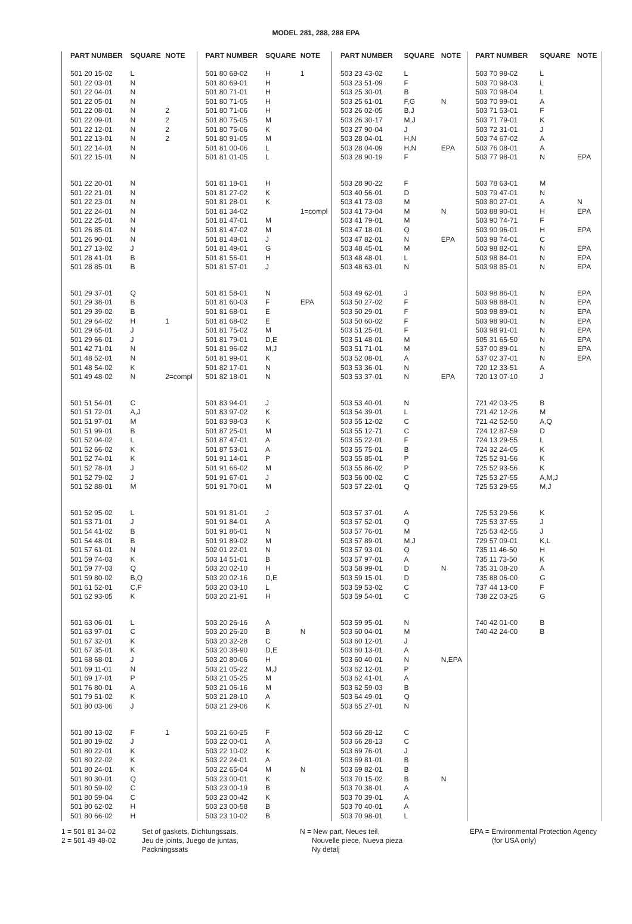MODEL 281, 288, 288 EPA
| PART NUMBER | SQUARE | NOTE |
| --- | --- | --- |
| 501 20 15-02 | L | |
| 501 22 03-01 | N | |
| 501 22 04-01 | N | |
| 501 22 05-01 | N | |
| 501 22 08-01 | N | 2 |
| 501 22 09-01 | N | 2 |
| 501 22 12-01 | N | 2 |
| 501 22 13-01 | N | 2 |
| 501 22 14-01 | N | |
| 501 22 15-01 | N | |
| 501 22 20-01 | N | |
| 501 22 21-01 | N | |
| 501 22 23-01 | N | |
| 501 22 24-01 | N | |
| 501 22 25-01 | N | |
| 501 26 85-01 | N | |
| 501 26 90-01 | N | |
| 501 27 13-02 | J | |
| 501 28 41-01 | B | |
| 501 28 85-01 | B | |
| 501 29 37-01 | Q | |
| 501 29 38-01 | B | |
| 501 29 39-02 | B | |
| 501 29 64-02 | H | 1 |
| 501 29 65-01 | J | |
| 501 29 66-01 | J | |
| 501 42 71-01 | N | |
| 501 48 52-01 | N | |
| 501 48 54-02 | K | |
| 501 49 48-02 | N | 2=compl |
| 501 51 54-01 | C | |
| 501 51 72-01 | A,J | |
| 501 51 97-01 | M | |
| 501 51 99-01 | B | |
| 501 52 04-02 | L | |
| 501 52 66-02 | K | |
| 501 52 74-01 | K | |
| 501 52 78-01 | J | |
| 501 52 79-02 | J | |
| 501 52 88-01 | M | |
| 501 52 95-02 | L | |
| 501 53 71-01 | J | |
| 501 54 41-02 | B | |
| 501 54 48-01 | B | |
| 501 57 61-01 | N | |
| 501 59 74-03 | K | |
| 501 59 77-03 | Q | |
| 501 59 80-02 | B,Q | |
| 501 61 52-01 | C,F | |
| 501 62 93-05 | K | |
| 501 63 06-01 | L | |
| 501 63 97-01 | C | |
| 501 67 32-01 | K | |
| 501 67 35-01 | K | |
| 501 68 68-01 | J | |
| 501 69 11-01 | N | |
| 501 69 17-01 | P | |
| 501 76 80-01 | A | |
| 501 79 51-02 | K | |
| 501 80 03-06 | J | |
| 501 80 13-02 | F | 1 |
| 501 80 19-02 | J | |
| 501 80 22-01 | K | |
| 501 80 22-02 | K | |
| 501 80 24-01 | K | |
| 501 80 30-01 | Q | |
| 501 80 59-02 | C | |
| 501 80 59-04 | C | |
| 501 80 62-02 | H | |
| 501 80 66-02 | H | |
| PART NUMBER | SQUARE | NOTE |
| --- | --- | --- |
| 501 80 68-02 | H | 1 |
| 501 80 69-01 | H | |
| 501 80 71-01 | H | |
| 501 80 71-05 | H | |
| 501 80 71-06 | H | |
| 501 80 75-05 | M | |
| 501 80 75-06 | K | |
| 501 80 91-05 | M | |
| 501 81 00-06 | L | |
| 501 81 01-05 | L | |
| 501 81 18-01 | H | |
| 501 81 27-02 | K | |
| 501 81 28-01 | K | |
| 501 81 34-02 | | 1=compl |
| 501 81 47-01 | M | |
| 501 81 47-02 | M | |
| 501 81 48-01 | J | |
| 501 81 49-01 | G | |
| 501 81 56-01 | H | |
| 501 81 57-01 | J | |
| 501 81 58-01 | N | |
| 501 81 60-03 | F | EPA |
| 501 81 68-01 | E | |
| 501 81 68-02 | E | |
| 501 81 75-02 | M | |
| 501 81 79-01 | D,E | |
| 501 81 96-02 | M,J | |
| 501 81 99-01 | K | |
| 501 82 17-01 | N | |
| 501 82 18-01 | N | |
| 501 83 94-01 | J | |
| 501 83 97-02 | K | |
| 501 83 98-03 | K | |
| 501 87 25-01 | M | |
| 501 87 47-01 | A | |
| 501 87 53-01 | A | |
| 501 91 14-01 | P | |
| 501 91 66-02 | M | |
| 501 91 67-01 | J | |
| 501 91 70-01 | M | |
| 501 91 81-01 | J | |
| 501 91 84-01 | A | |
| 501 91 86-01 | N | |
| 501 91 89-02 | M | |
| 502 01 22-01 | N | |
| 503 14 51-01 | B | |
| 503 20 02-10 | H | |
| 503 20 02-16 | D,E | |
| 503 20 03-10 | L | |
| 503 20 21-91 | H | |
| 503 20 26-16 | A | |
| 503 20 26-20 | B | N |
| 503 20 32-28 | C | |
| 503 20 38-90 | D,E | |
| 503 20 80-06 | H | |
| 503 21 05-22 | M,J | |
| 503 21 05-25 | M | |
| 503 21 06-16 | M | |
| 503 21 28-10 | A | |
| 503 21 29-06 | K | |
| 503 21 60-25 | F | |
| 503 22 00-01 | A | |
| 503 22 10-02 | K | |
| 503 22 24-01 | A | |
| 503 22 65-04 | M | N |
| 503 23 00-01 | K | |
| 503 23 00-19 | B | |
| 503 23 00-42 | K | |
| 503 23 00-58 | B | |
| 503 23 10-02 | B | |
| PART NUMBER | SQUARE | NOTE |
| --- | --- | --- |
| 503 23 43-02 | L | |
| 503 23 51-09 | F | |
| 503 25 30-01 | B | |
| 503 25 61-01 | F,G | N |
| 503 26 02-05 | B,J | |
| 503 26 30-17 | M,J | |
| 503 27 90-04 | J | |
| 503 28 04-01 | H,N | |
| 503 28 04-09 | H,N | EPA |
| 503 28 90-19 | F | |
| 503 28 90-22 | F | |
| 503 40 56-01 | D | |
| 503 41 73-03 | M | |
| 503 41 73-04 | M | N |
| 503 41 79-01 | M | |
| 503 47 18-01 | Q | |
| 503 47 82-01 | N | EPA |
| 503 48 45-01 | M | |
| 503 48 48-01 | L | |
| 503 48 63-01 | N | |
| 503 49 62-01 | J | |
| 503 50 27-02 | F | |
| 503 50 29-01 | F | |
| 503 50 60-02 | F | |
| 503 51 25-01 | F | |
| 503 51 48-01 | M | |
| 503 51 71-01 | M | |
| 503 52 08-01 | A | |
| 503 53 36-01 | N | |
| 503 53 37-01 | N | EPA |
| 503 53 40-01 | N | |
| 503 54 39-01 | L | |
| 503 55 12-02 | C | |
| 503 55 12-71 | C | |
| 503 55 22-01 | F | |
| 503 55 75-01 | B | |
| 503 55 85-01 | P | |
| 503 55 86-02 | P | |
| 503 56 00-02 | C | |
| 503 57 22-01 | Q | |
| 503 57 37-01 | A | |
| 503 57 52-01 | Q | |
| 503 57 76-01 | M | |
| 503 57 89-01 | M,J | |
| 503 57 93-01 | Q | |
| 503 57 97-01 | A | |
| 503 58 99-01 | D | N |
| 503 59 15-01 | D | |
| 503 59 53-02 | C | |
| 503 59 54-01 | C | |
| 503 59 95-01 | N | |
| 503 60 04-01 | M | |
| 503 60 12-01 | J | |
| 503 60 13-01 | A | |
| 503 60 40-01 | N | N,EPA |
| 503 62 12-01 | P | |
| 503 62 41-01 | A | |
| 503 62 59-03 | B | |
| 503 64 49-01 | Q | |
| 503 65 27-01 | N | |
| 503 66 28-12 | C | |
| 503 66 28-13 | C | |
| 503 69 76-01 | J | |
| 503 69 81-01 | B | |
| 503 69 82-01 | B | |
| 503 70 15-02 | B | N |
| 503 70 38-01 | A | |
| 503 70 39-01 | A | |
| 503 70 40-01 | A | |
| 503 70 98-01 | L | |
| PART NUMBER | SQUARE | NOTE |
| --- | --- | --- |
| 503 70 98-02 | L | |
| 503 70 98-03 | L | |
| 503 70 98-04 | L | |
| 503 70 99-01 | A | |
| 503 71 53-01 | F | |
| 503 71 79-01 | K | |
| 503 72 31-01 | J | |
| 503 74 67-02 | A | |
| 503 76 08-01 | A | |
| 503 77 98-01 | N | EPA |
| 503 78 63-01 | M | |
| 503 79 47-01 | N | |
| 503 80 27-01 | A | N |
| 503 88 90-01 | H | EPA |
| 503 90 74-71 | F | |
| 503 90 96-01 | H | EPA |
| 503 98 74-01 | C | |
| 503 98 82-01 | N | EPA |
| 503 98 84-01 | N | EPA |
| 503 98 85-01 | N | EPA |
| 503 98 86-01 | N | EPA |
| 503 98 88-01 | N | EPA |
| 503 98 89-01 | N | EPA |
| 503 98 90-01 | N | EPA |
| 503 98 91-01 | N | EPA |
| 505 31 65-50 | N | EPA |
| 537 00 89-01 | N | EPA |
| 537 02 37-01 | N | EPA |
| 720 12 33-51 | A | |
| 720 13 07-10 | J | |
| 721 42 03-25 | B | |
| 721 42 12-26 | M | |
| 721 42 52-50 | A,Q | |
| 724 12 87-59 | D | |
| 724 13 29-55 | L | |
| 724 32 24-05 | K | |
| 725 52 91-56 | K | |
| 725 52 93-56 | K | |
| 725 53 27-55 | A,M,J | |
| 725 53 29-55 | M,J | |
| 725 53 29-56 | K | |
| 725 53 37-55 | J | |
| 725 53 42-55 | J | |
| 729 57 09-01 | K,L | |
| 735 11 46-50 | H | |
| 735 11 73-50 | K | |
| 735 31 08-20 | A | |
| 735 88 06-00 | G | |
| 737 44 13-00 | F | |
| 738 22 03-25 | G | |
| 740 42 01-00 | B | |
| 740 42 24-00 | B | |
1 = 501 81 34-02
2 = 501 49 48-02
Set of gaskets, Dichtungssats,
Jeu de joints, Juego de juntas,
Packningssats
N = New part, Neues teil,
Nouvelle piece, Nueva pieza
Ny detalj
EPA = Environmental Protection Agency
(for USA only)